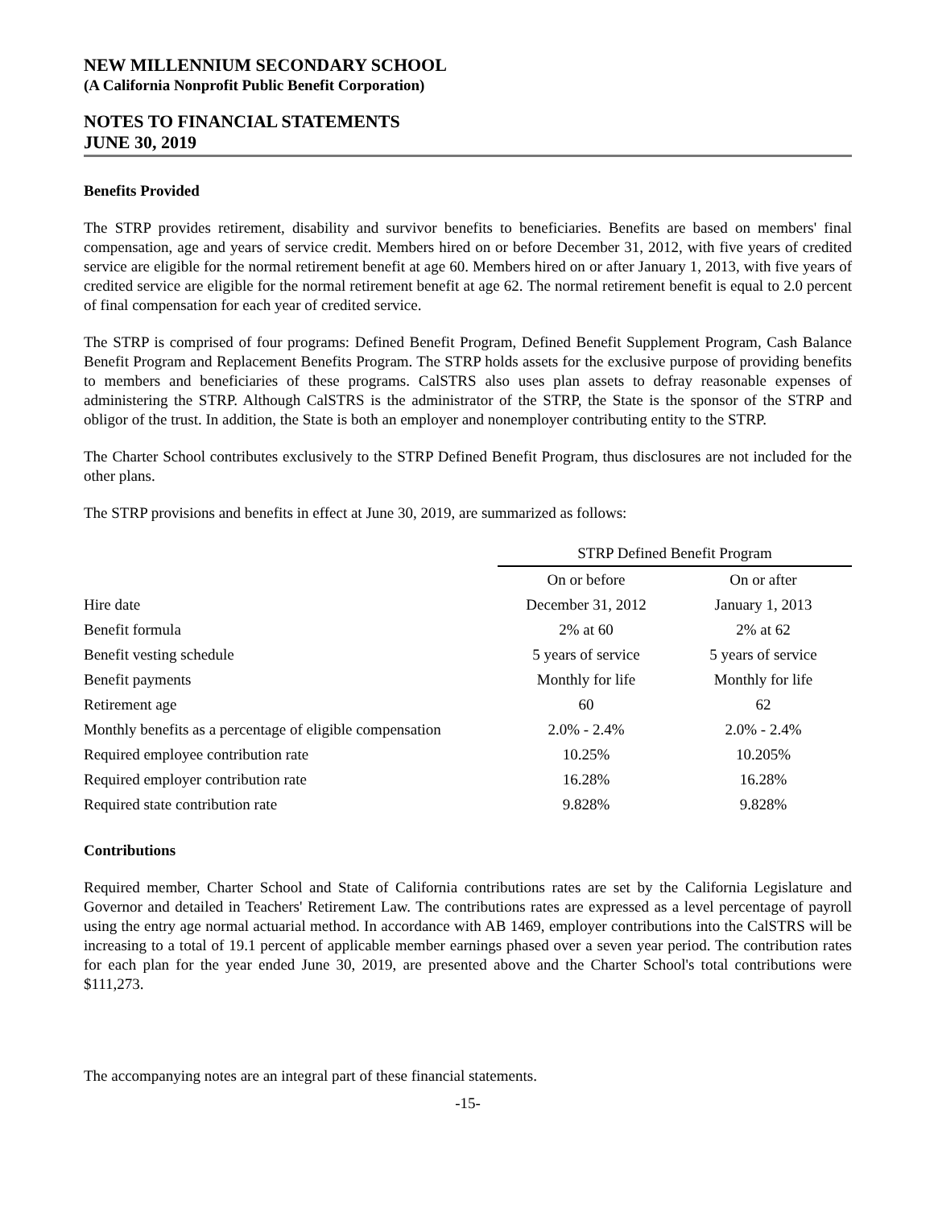NEW MILLENNIUM SECONDARY SCHOOL
(A California Nonprofit Public Benefit Corporation)
NOTES TO FINANCIAL STATEMENTS
JUNE 30, 2019
Benefits Provided
The STRP provides retirement, disability and survivor benefits to beneficiaries. Benefits are based on members' final compensation, age and years of service credit. Members hired on or before December 31, 2012, with five years of credited service are eligible for the normal retirement benefit at age 60. Members hired on or after January 1, 2013, with five years of credited service are eligible for the normal retirement benefit at age 62. The normal retirement benefit is equal to 2.0 percent of final compensation for each year of credited service.
The STRP is comprised of four programs: Defined Benefit Program, Defined Benefit Supplement Program, Cash Balance Benefit Program and Replacement Benefits Program. The STRP holds assets for the exclusive purpose of providing benefits to members and beneficiaries of these programs. CalSTRS also uses plan assets to defray reasonable expenses of administering the STRP. Although CalSTRS is the administrator of the STRP, the State is the sponsor of the STRP and obligor of the trust. In addition, the State is both an employer and nonemployer contributing entity to the STRP.
The Charter School contributes exclusively to the STRP Defined Benefit Program, thus disclosures are not included for the other plans.
The STRP provisions and benefits in effect at June 30, 2019, are summarized as follows:
| | STRP Defined Benefit Program | |
| --- | --- | --- |
| | On or before | On or after |
| Hire date | December 31, 2012 | January 1, 2013 |
| Benefit formula | 2% at 60 | 2% at 62 |
| Benefit vesting schedule | 5 years of service | 5 years of service |
| Benefit payments | Monthly for life | Monthly for life |
| Retirement age | 60 | 62 |
| Monthly benefits as a percentage of eligible compensation | 2.0% - 2.4% | 2.0% - 2.4% |
| Required employee contribution rate | 10.25% | 10.205% |
| Required employer contribution rate | 16.28% | 16.28% |
| Required state contribution rate | 9.828% | 9.828% |
Contributions
Required member, Charter School and State of California contributions rates are set by the California Legislature and Governor and detailed in Teachers' Retirement Law. The contributions rates are expressed as a level percentage of payroll using the entry age normal actuarial method. In accordance with AB 1469, employer contributions into the CalSTRS will be increasing to a total of 19.1 percent of applicable member earnings phased over a seven year period. The contribution rates for each plan for the year ended June 30, 2019, are presented above and the Charter School's total contributions were $111,273.
The accompanying notes are an integral part of these financial statements.
-15-